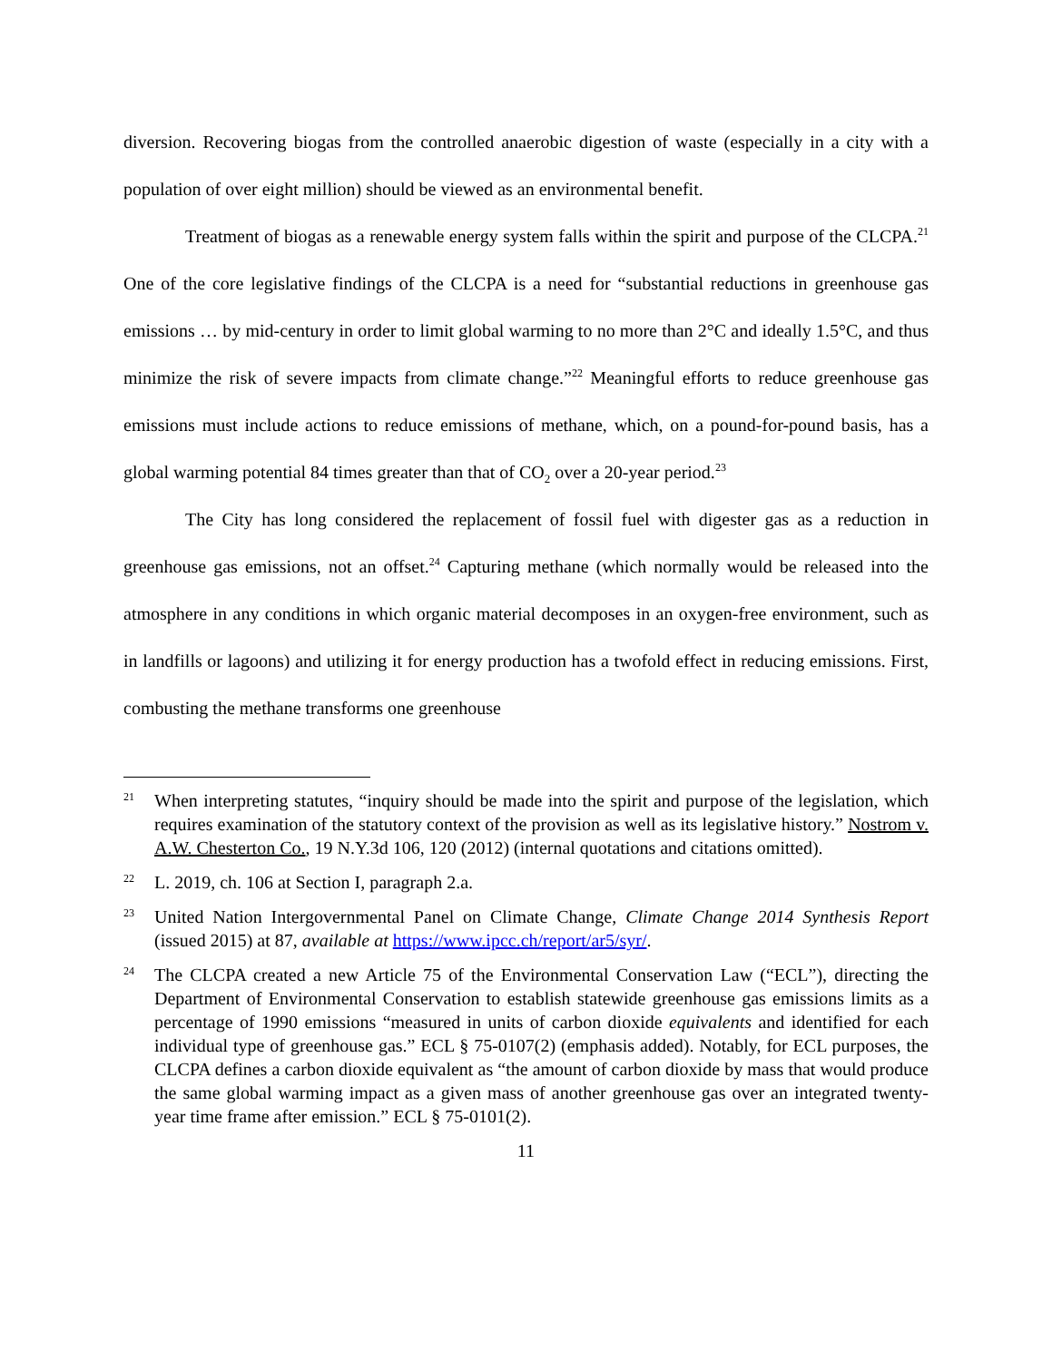diversion. Recovering biogas from the controlled anaerobic digestion of waste (especially in a city with a population of over eight million) should be viewed as an environmental benefit.
Treatment of biogas as a renewable energy system falls within the spirit and purpose of the CLCPA.<sup>21</sup> One of the core legislative findings of the CLCPA is a need for “substantial reductions in greenhouse gas emissions … by mid-century in order to limit global warming to no more than 2°C and ideally 1.5°C, and thus minimize the risk of severe impacts from climate change.”<sup>22</sup> Meaningful efforts to reduce greenhouse gas emissions must include actions to reduce emissions of methane, which, on a pound-for-pound basis, has a global warming potential 84 times greater than that of CO<sub>2</sub> over a 20-year period.<sup>23</sup>
The City has long considered the replacement of fossil fuel with digester gas as a reduction in greenhouse gas emissions, not an offset.<sup>24</sup> Capturing methane (which normally would be released into the atmosphere in any conditions in which organic material decomposes in an oxygen-free environment, such as in landfills or lagoons) and utilizing it for energy production has a twofold effect in reducing emissions. First, combusting the methane transforms one greenhouse
21 When interpreting statutes, “inquiry should be made into the spirit and purpose of the legislation, which requires examination of the statutory context of the provision as well as its legislative history.” Nostrom v. A.W. Chesterton Co., 19 N.Y.3d 106, 120 (2012) (internal quotations and citations omitted).
22 L. 2019, ch. 106 at Section I, paragraph 2.a.
23 United Nation Intergovernmental Panel on Climate Change, Climate Change 2014 Synthesis Report (issued 2015) at 87, available at https://www.ipcc.ch/report/ar5/syr/.
24 The CLCPA created a new Article 75 of the Environmental Conservation Law (“ECL”), directing the Department of Environmental Conservation to establish statewide greenhouse gas emissions limits as a percentage of 1990 emissions “measured in units of carbon dioxide equivalents and identified for each individual type of greenhouse gas.” ECL § 75-0107(2) (emphasis added). Notably, for ECL purposes, the CLCPA defines a carbon dioxide equivalent as “the amount of carbon dioxide by mass that would produce the same global warming impact as a given mass of another greenhouse gas over an integrated twenty-year time frame after emission.” ECL § 75-0101(2).
11